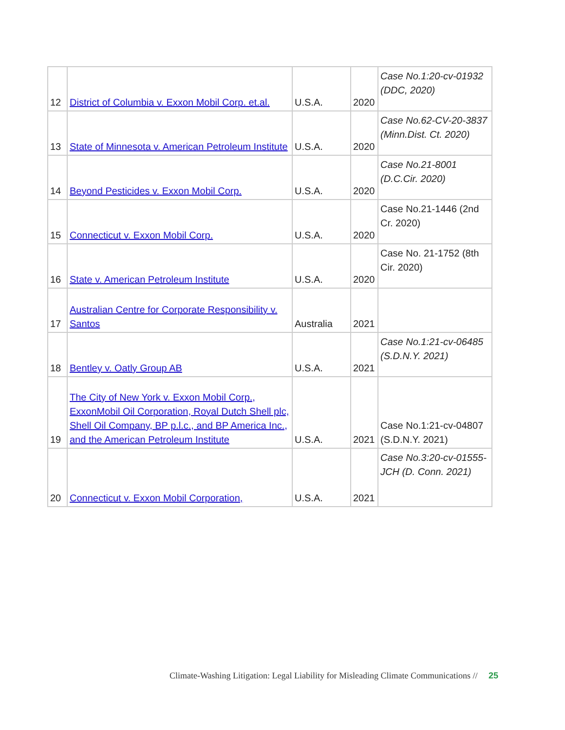| 12 | District of Columbia v. Exxon Mobil Corp. et.al. | U.S.A. | 2020 | Case No.1:20-cv-01932 (DDC, 2020) |
| 13 | State of Minnesota v. American Petroleum Institute | U.S.A. | 2020 | Case No.62-CV-20-3837 (Minn.Dist. Ct. 2020) |
| 14 | Beyond Pesticides v. Exxon Mobil Corp. | U.S.A. | 2020 | Case No.21-8001 (D.C.Cir. 2020) |
| 15 | Connecticut v. Exxon Mobil Corp. | U.S.A. | 2020 | Case No.21-1446 (2nd Cr. 2020) |
| 16 | State v. American Petroleum Institute | U.S.A. | 2020 | Case No. 21-1752 (8th Cir. 2020) |
| 17 | Australian Centre for Corporate Responsibility v. Santos | Australia | 2021 | |
| 18 | Bentley v. Oatly Group AB | U.S.A. | 2021 | Case No.1:21-cv-06485 (S.D.N.Y. 2021) |
| 19 | The City of New York v. Exxon Mobil Corp., ExxonMobil Oil Corporation, Royal Dutch Shell plc, Shell Oil Company, BP p.l.c., and BP America Inc., and the American Petroleum Institute | U.S.A. | 2021 | Case No.1:21-cv-04807 (S.D.N.Y. 2021) |
| 20 | Connecticut v. Exxon Mobil Corporation, | U.S.A. | 2021 | Case No.3:20-cv-01555-JCH (D. Conn. 2021) |
Climate-Washing Litigation: Legal Liability for Misleading Climate Communications // 25